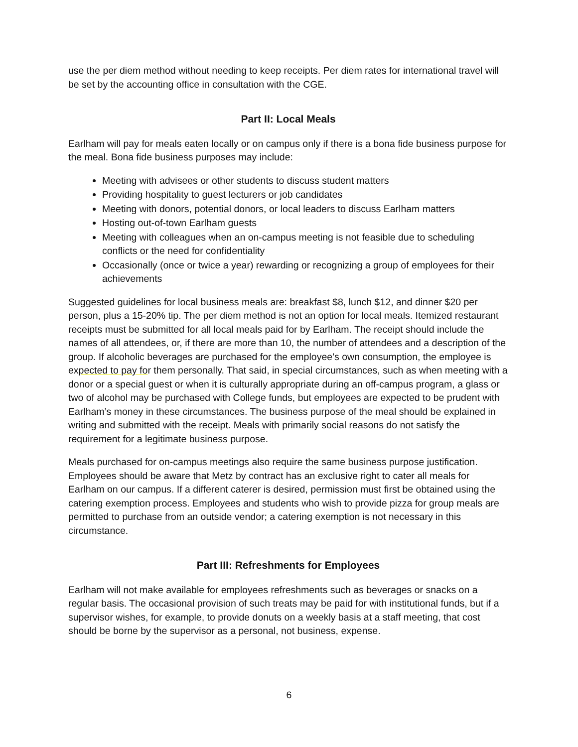use the per diem method without needing to keep receipts. Per diem rates for international travel will be set by the accounting office in consultation with the CGE.
Part II: Local Meals
Earlham will pay for meals eaten locally or on campus only if there is a bona fide business purpose for the meal. Bona fide business purposes may include:
Meeting with advisees or other students to discuss student matters
Providing hospitality to guest lecturers or job candidates
Meeting with donors, potential donors, or local leaders to discuss Earlham matters
Hosting out-of-town Earlham guests
Meeting with colleagues when an on-campus meeting is not feasible due to scheduling conflicts or the need for confidentiality
Occasionally (once or twice a year) rewarding or recognizing a group of employees for their achievements
Suggested guidelines for local business meals are: breakfast $8, lunch $12, and dinner $20 per person, plus a 15-20% tip. The per diem method is not an option for local meals. Itemized restaurant receipts must be submitted for all local meals paid for by Earlham. The receipt should include the names of all attendees, or, if there are more than 10, the number of attendees and a description of the group. If alcoholic beverages are purchased for the employee’s own consumption, the employee is expected to pay for them personally. That said, in special circumstances, such as when meeting with a donor or a special guest or when it is culturally appropriate during an off-campus program, a glass or two of alcohol may be purchased with College funds, but employees are expected to be prudent with Earlham’s money in these circumstances. The business purpose of the meal should be explained in writing and submitted with the receipt. Meals with primarily social reasons do not satisfy the requirement for a legitimate business purpose.
Meals purchased for on-campus meetings also require the same business purpose justification. Employees should be aware that Metz by contract has an exclusive right to cater all meals for Earlham on our campus. If a different caterer is desired, permission must first be obtained using the catering exemption process. Employees and students who wish to provide pizza for group meals are permitted to purchase from an outside vendor; a catering exemption is not necessary in this circumstance.
Part III: Refreshments for Employees
Earlham will not make available for employees refreshments such as beverages or snacks on a regular basis. The occasional provision of such treats may be paid for with institutional funds, but if a supervisor wishes, for example, to provide donuts on a weekly basis at a staff meeting, that cost should be borne by the supervisor as a personal, not business, expense.
6